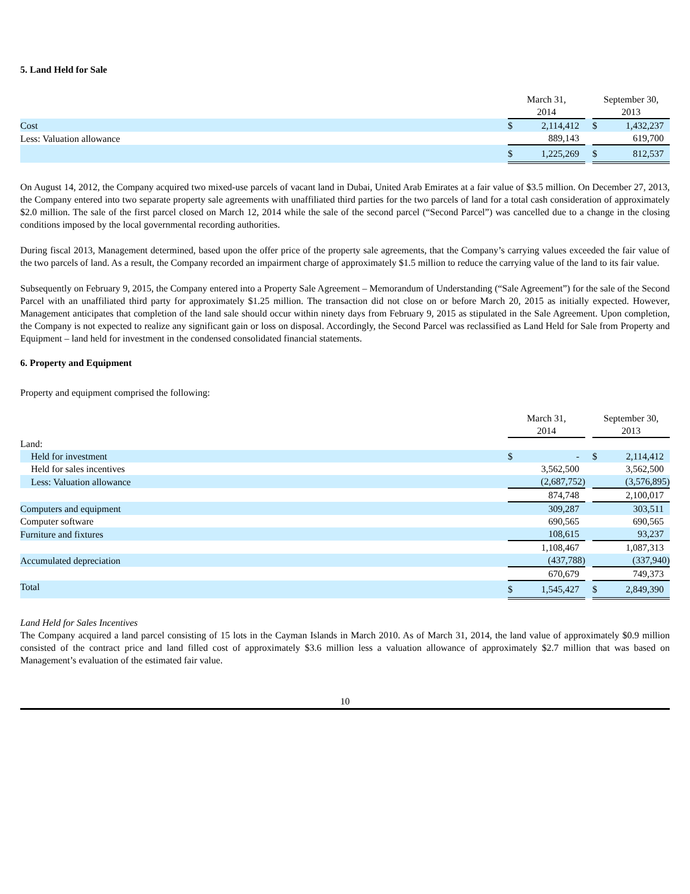5. Land Held for Sale
| | March 31, 2014 | | | September 30, 2013 | |
| --- | --- | --- | --- | --- | --- |
| Cost | $ | 2,114,412 | | $ | 1,432,237 |
| Less: Valuation allowance | | 889,143 | | | 619,700 |
| | $ | 1,225,269 | | $ | 812,537 |
On August 14, 2012, the Company acquired two mixed-use parcels of vacant land in Dubai, United Arab Emirates at a fair value of $3.5 million. On December 27, 2013, the Company entered into two separate property sale agreements with unaffiliated third parties for the two parcels of land for a total cash consideration of approximately $2.0 million. The sale of the first parcel closed on March 12, 2014 while the sale of the second parcel (“Second Parcel”) was cancelled due to a change in the closing conditions imposed by the local governmental recording authorities.
During fiscal 2013, Management determined, based upon the offer price of the property sale agreements, that the Company’s carrying values exceeded the fair value of the two parcels of land. As a result, the Company recorded an impairment charge of approximately $1.5 million to reduce the carrying value of the land to its fair value.
Subsequently on February 9, 2015, the Company entered into a Property Sale Agreement – Memorandum of Understanding (“Sale Agreement”) for the sale of the Second Parcel with an unaffiliated third party for approximately $1.25 million. The transaction did not close on or before March 20, 2015 as initially expected. However, Management anticipates that completion of the land sale should occur within ninety days from February 9, 2015 as stipulated in the Sale Agreement. Upon completion, the Company is not expected to realize any significant gain or loss on disposal. Accordingly, the Second Parcel was reclassified as Land Held for Sale from Property and Equipment – land held for investment in the condensed consolidated financial statements.
6. Property and Equipment
Property and equipment comprised the following:
| | March 31, 2014 | | | September 30, 2013 | |
| --- | --- | --- | --- | --- | --- |
| Land: | | | | | |
| Held for investment | $ | - | | $ | 2,114,412 |
| Held for sales incentives | | 3,562,500 | | | 3,562,500 |
| Less: Valuation allowance | | (2,687,752) | | | (3,576,895) |
| | | 874,748 | | | 2,100,017 |
| Computers and equipment | | 309,287 | | | 303,511 |
| Computer software | | 690,565 | | | 690,565 |
| Furniture and fixtures | | 108,615 | | | 93,237 |
| | | 1,108,467 | | | 1,087,313 |
| Accumulated depreciation | | (437,788) | | | (337,940) |
| | | 670,679 | | | 749,373 |
| Total | $ | 1,545,427 | | $ | 2,849,390 |
Land Held for Sales Incentives
The Company acquired a land parcel consisting of 15 lots in the Cayman Islands in March 2010. As of March 31, 2014, the land value of approximately $0.9 million consisted of the contract price and land filled cost of approximately $3.6 million less a valuation allowance of approximately $2.7 million that was based on Management’s evaluation of the estimated fair value.
10